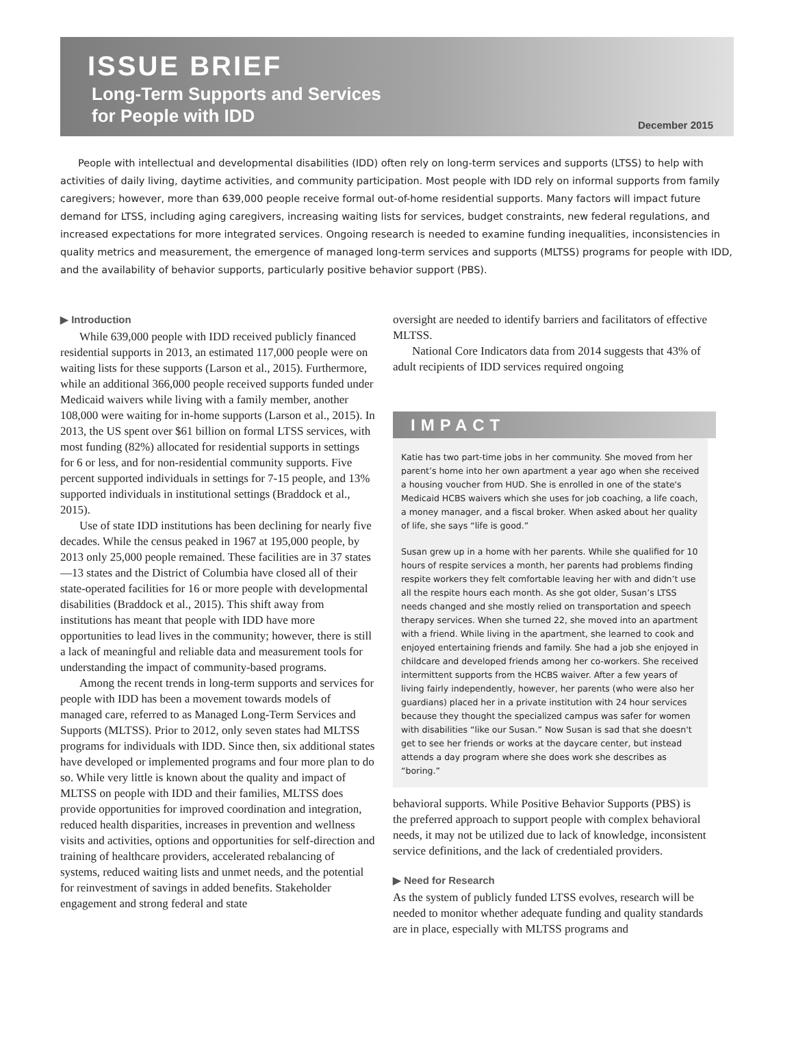ISSUE BRIEF
Long-Term Supports and Services
for People with IDD
December 2015
People with intellectual and developmental disabilities (IDD) often rely on long-term services and supports (LTSS) to help with activities of daily living, daytime activities, and community participation. Most people with IDD rely on informal supports from family caregivers; however, more than 639,000 people receive formal out-of-home residential supports. Many factors will impact future demand for LTSS, including aging caregivers, increasing waiting lists for services, budget constraints, new federal regulations, and increased expectations for more integrated services. Ongoing research is needed to examine funding inequalities, inconsistencies in quality metrics and measurement, the emergence of managed long-term services and supports (MLTSS) programs for people with IDD, and the availability of behavior supports, particularly positive behavior support (PBS).
▶ Introduction
While 639,000 people with IDD received publicly financed residential supports in 2013, an estimated 117,000 people were on waiting lists for these supports (Larson et al., 2015). Furthermore, while an additional 366,000 people received supports funded under Medicaid waivers while living with a family member, another 108,000 were waiting for in-home supports (Larson et al., 2015). In 2013, the US spent over $61 billion on formal LTSS services, with most funding (82%) allocated for residential supports in settings for 6 or less, and for non-residential community supports. Five percent supported individuals in settings for 7-15 people, and 13% supported individuals in institutional settings (Braddock et al., 2015).
Use of state IDD institutions has been declining for nearly five decades. While the census peaked in 1967 at 195,000 people, by 2013 only 25,000 people remained. These facilities are in 37 states—13 states and the District of Columbia have closed all of their state-operated facilities for 16 or more people with developmental disabilities (Braddock et al., 2015). This shift away from institutions has meant that people with IDD have more opportunities to lead lives in the community; however, there is still a lack of meaningful and reliable data and measurement tools for understanding the impact of community-based programs.
Among the recent trends in long-term supports and services for people with IDD has been a movement towards models of managed care, referred to as Managed Long-Term Services and Supports (MLTSS). Prior to 2012, only seven states had MLTSS programs for individuals with IDD. Since then, six additional states have developed or implemented programs and four more plan to do so. While very little is known about the quality and impact of MLTSS on people with IDD and their families, MLTSS does provide opportunities for improved coordination and integration, reduced health disparities, increases in prevention and wellness visits and activities, options and opportunities for self-direction and training of healthcare providers, accelerated rebalancing of systems, reduced waiting lists and unmet needs, and the potential for reinvestment of savings in added benefits. Stakeholder engagement and strong federal and state
oversight are needed to identify barriers and facilitators of effective MLTSS.
National Core Indicators data from 2014 suggests that 43% of adult recipients of IDD services required ongoing
IMPACT
Katie has two part-time jobs in her community. She moved from her parent’s home into her own apartment a year ago when she received a housing voucher from HUD. She is enrolled in one of the state's Medicaid HCBS waivers which she uses for job coaching, a life coach, a money manager, and a fiscal broker. When asked about her quality of life, she says “life is good.”
Susan grew up in a home with her parents. While she qualified for 10 hours of respite services a month, her parents had problems finding respite workers they felt comfortable leaving her with and didn’t use all the respite hours each month. As she got older, Susan’s LTSS needs changed and she mostly relied on transportation and speech therapy services. When she turned 22, she moved into an apartment with a friend. While living in the apartment, she learned to cook and enjoyed entertaining friends and family. She had a job she enjoyed in childcare and developed friends among her co-workers. She received intermittent supports from the HCBS waiver. After a few years of living fairly independently, however, her parents (who were also her guardians) placed her in a private institution with 24 hour services because they thought the specialized campus was safer for women with disabilities “like our Susan.” Now Susan is sad that she doesn't get to see her friends or works at the daycare center, but instead attends a day program where she does work she describes as “boring.”
behavioral supports. While Positive Behavior Supports (PBS) is the preferred approach to support people with complex behavioral needs, it may not be utilized due to lack of knowledge, inconsistent service definitions, and the lack of credentialed providers.
▶ Need for Research
As the system of publicly funded LTSS evolves, research will be needed to monitor whether adequate funding and quality standards are in place, especially with MLTSS programs and